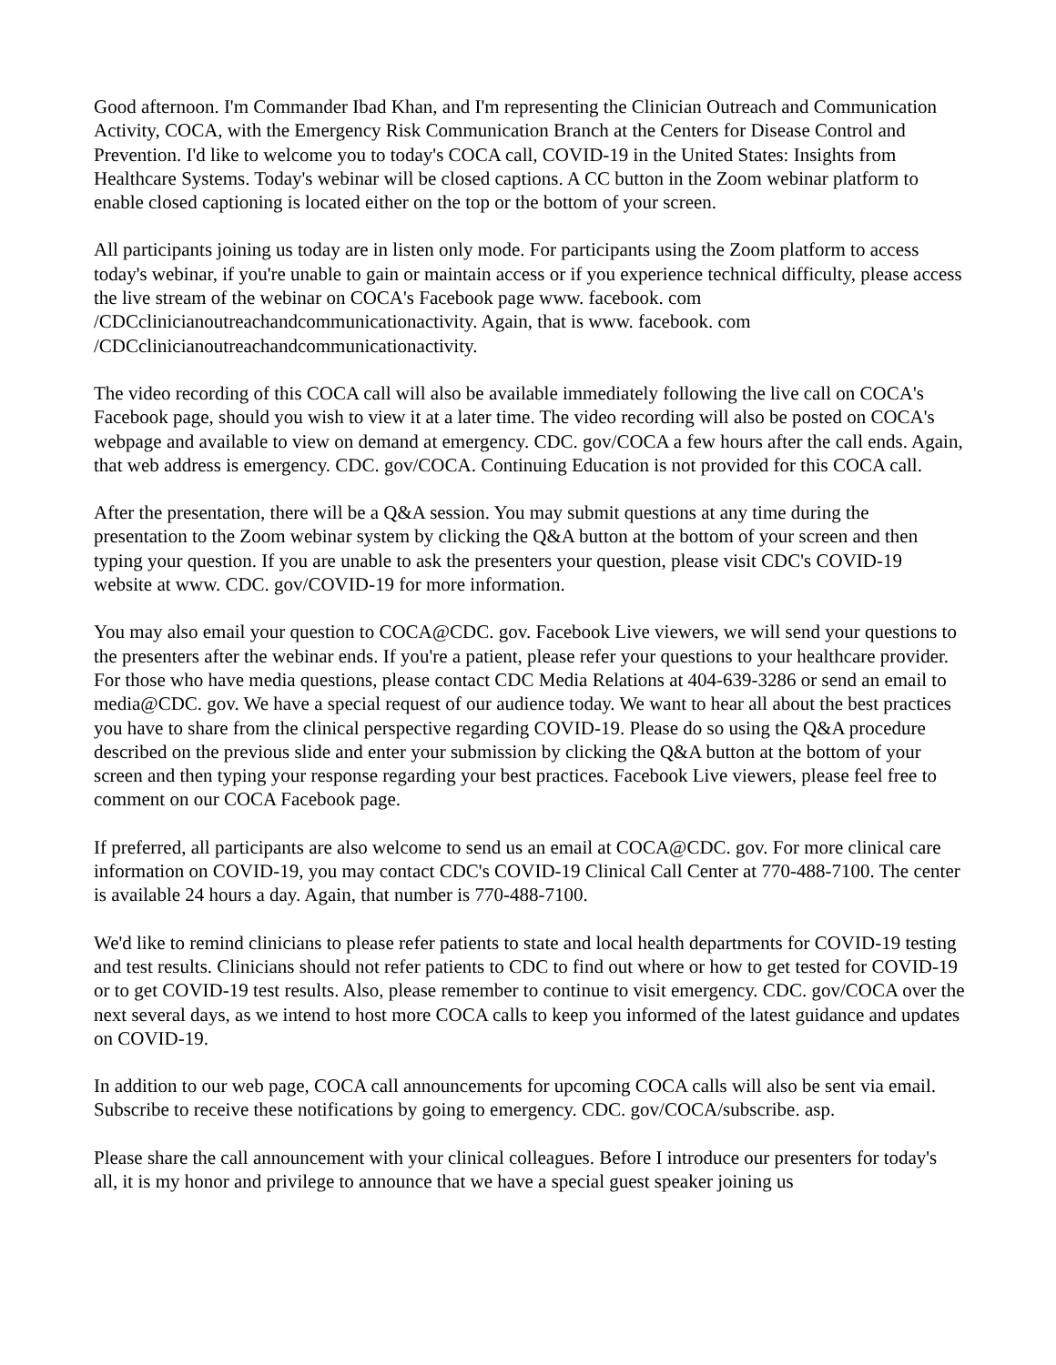Good afternoon. I'm Commander Ibad Khan, and I'm representing the Clinician Outreach and Communication Activity, COCA, with the Emergency Risk Communication Branch at the Centers for Disease Control and Prevention. I'd like to welcome you to today's COCA call, COVID-19 in the United States: Insights from Healthcare Systems. Today's webinar will be closed captions. A CC button in the Zoom webinar platform to enable closed captioning is located either on the top or the bottom of your screen.
All participants joining us today are in listen only mode. For participants using the Zoom platform to access today's webinar, if you're unable to gain or maintain access or if you experience technical difficulty, please access the live stream of the webinar on COCA's Facebook page www. facebook. com /CDCclinicianoutreachandcommunicationactivity. Again, that is www. facebook. com /CDCclinicianoutreachandcommunicationactivity.
The video recording of this COCA call will also be available immediately following the live call on COCA's Facebook page, should you wish to view it at a later time. The video recording will also be posted on COCA's webpage and available to view on demand at emergency. CDC. gov/COCA a few hours after the call ends. Again, that web address is emergency. CDC. gov/COCA. Continuing Education is not provided for this COCA call.
After the presentation, there will be a Q&A session. You may submit questions at any time during the presentation to the Zoom webinar system by clicking the Q&A button at the bottom of your screen and then typing your question. If you are unable to ask the presenters your question, please visit CDC's COVID-19 website at www. CDC. gov/COVID-19 for more information.
You may also email your question to COCA@CDC. gov. Facebook Live viewers, we will send your questions to the presenters after the webinar ends. If you're a patient, please refer your questions to your healthcare provider. For those who have media questions, please contact CDC Media Relations at 404-639-3286 or send an email to media@CDC. gov. We have a special request of our audience today. We want to hear all about the best practices you have to share from the clinical perspective regarding COVID-19. Please do so using the Q&A procedure described on the previous slide and enter your submission by clicking the Q&A button at the bottom of your screen and then typing your response regarding your best practices. Facebook Live viewers, please feel free to comment on our COCA Facebook page.
If preferred, all participants are also welcome to send us an email at COCA@CDC. gov. For more clinical care information on COVID-19, you may contact CDC's COVID-19 Clinical Call Center at 770-488-7100. The center is available 24 hours a day. Again, that number is 770-488-7100.
We'd like to remind clinicians to please refer patients to state and local health departments for COVID-19 testing and test results. Clinicians should not refer patients to CDC to find out where or how to get tested for COVID-19 or to get COVID-19 test results. Also, please remember to continue to visit emergency. CDC. gov/COCA over the next several days, as we intend to host more COCA calls to keep you informed of the latest guidance and updates on COVID-19.
In addition to our web page, COCA call announcements for upcoming COCA calls will also be sent via email. Subscribe to receive these notifications by going to emergency. CDC. gov/COCA/subscribe. asp.
Please share the call announcement with your clinical colleagues. Before I introduce our presenters for today's all, it is my honor and privilege to announce that we have a special guest speaker joining us